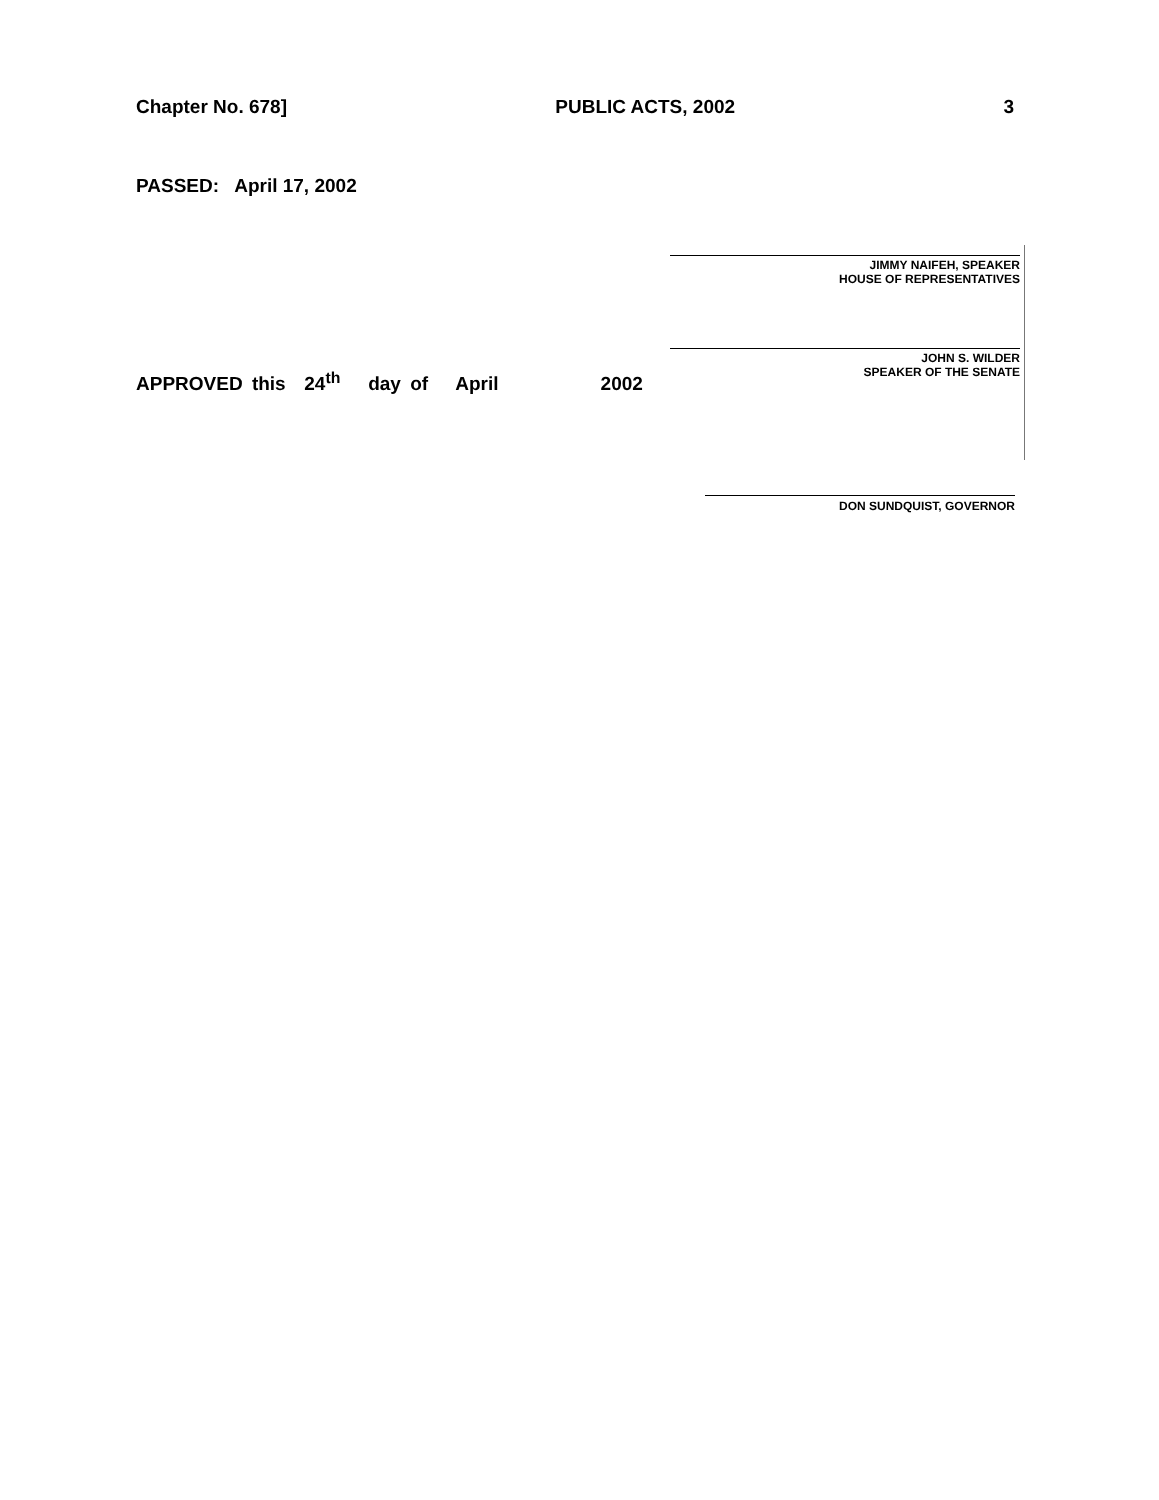Chapter No. 678] PUBLIC ACTS, 2002 3
PASSED: April 17, 2002
JIMMY NAIFEH, SPEAKER
HOUSE OF REPRESENTATIVES
JOHN S. WILDER
SPEAKER OF THE SENATE
APPROVED this 24<sup>th</sup> day of April 2002
DON SUNDQUIST, GOVERNOR